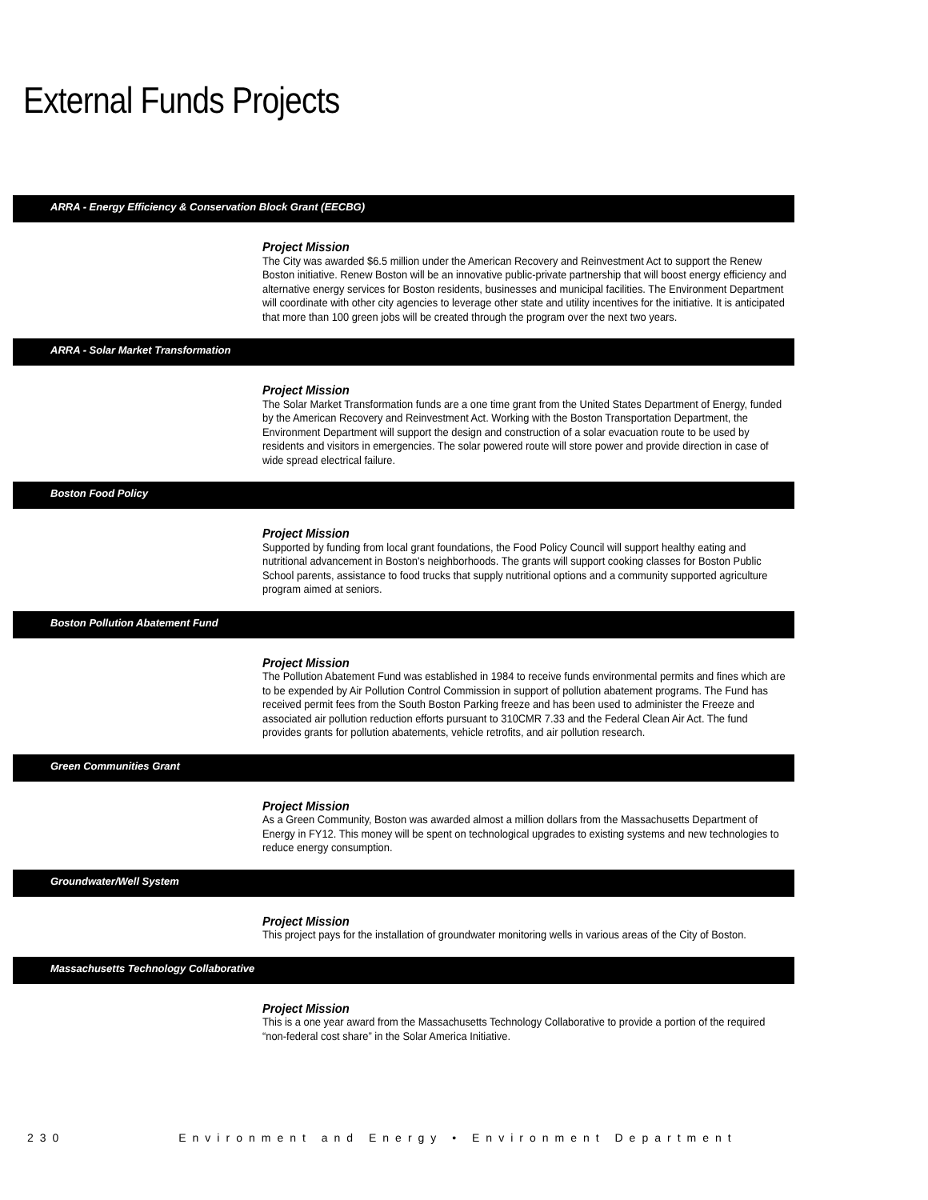External Funds Projects
ARRA - Energy Efficiency & Conservation Block Grant (EECBG)
Project Mission
The City was awarded $6.5 million under the American Recovery and Reinvestment Act to support the Renew Boston initiative. Renew Boston will be an innovative public-private partnership that will boost energy efficiency and alternative energy services for Boston residents, businesses and municipal facilities. The Environment Department will coordinate with other city agencies to leverage other state and utility incentives for the initiative. It is anticipated that more than 100 green jobs will be created through the program over the next two years.
ARRA - Solar Market Transformation
Project Mission
The Solar Market Transformation funds are a one time grant from the United States Department of Energy, funded by the American Recovery and Reinvestment Act. Working with the Boston Transportation Department, the Environment Department will support the design and construction of a solar evacuation route to be used by residents and visitors in emergencies. The solar powered route will store power and provide direction in case of wide spread electrical failure.
Boston Food Policy
Project Mission
Supported by funding from local grant foundations, the Food Policy Council will support healthy eating and nutritional advancement in Boston's neighborhoods. The grants will support cooking classes for Boston Public School parents, assistance to food trucks that supply nutritional options and a community supported agriculture program aimed at seniors.
Boston Pollution Abatement Fund
Project Mission
The Pollution Abatement Fund was established in 1984 to receive funds environmental permits and fines which are to be expended by Air Pollution Control Commission in support of pollution abatement programs. The Fund has received permit fees from the South Boston Parking freeze and has been used to administer the Freeze and associated air pollution reduction efforts pursuant to 310CMR 7.33 and the Federal Clean Air Act. The fund provides grants for pollution abatements, vehicle retrofits, and air pollution research.
Green Communities Grant
Project Mission
As a Green Community, Boston was awarded almost a million dollars from the Massachusetts Department of Energy in FY12. This money will be spent on technological upgrades to existing systems and new technologies to reduce energy consumption.
Groundwater/Well System
Project Mission
This project pays for the installation of groundwater monitoring wells in various areas of the City of Boston.
Massachusetts Technology Collaborative
Project Mission
This is a one year award from the Massachusetts Technology Collaborative to provide a portion of the required “non-federal cost share” in the Solar America Initiative.
230 Environment and Energy • Environment Department